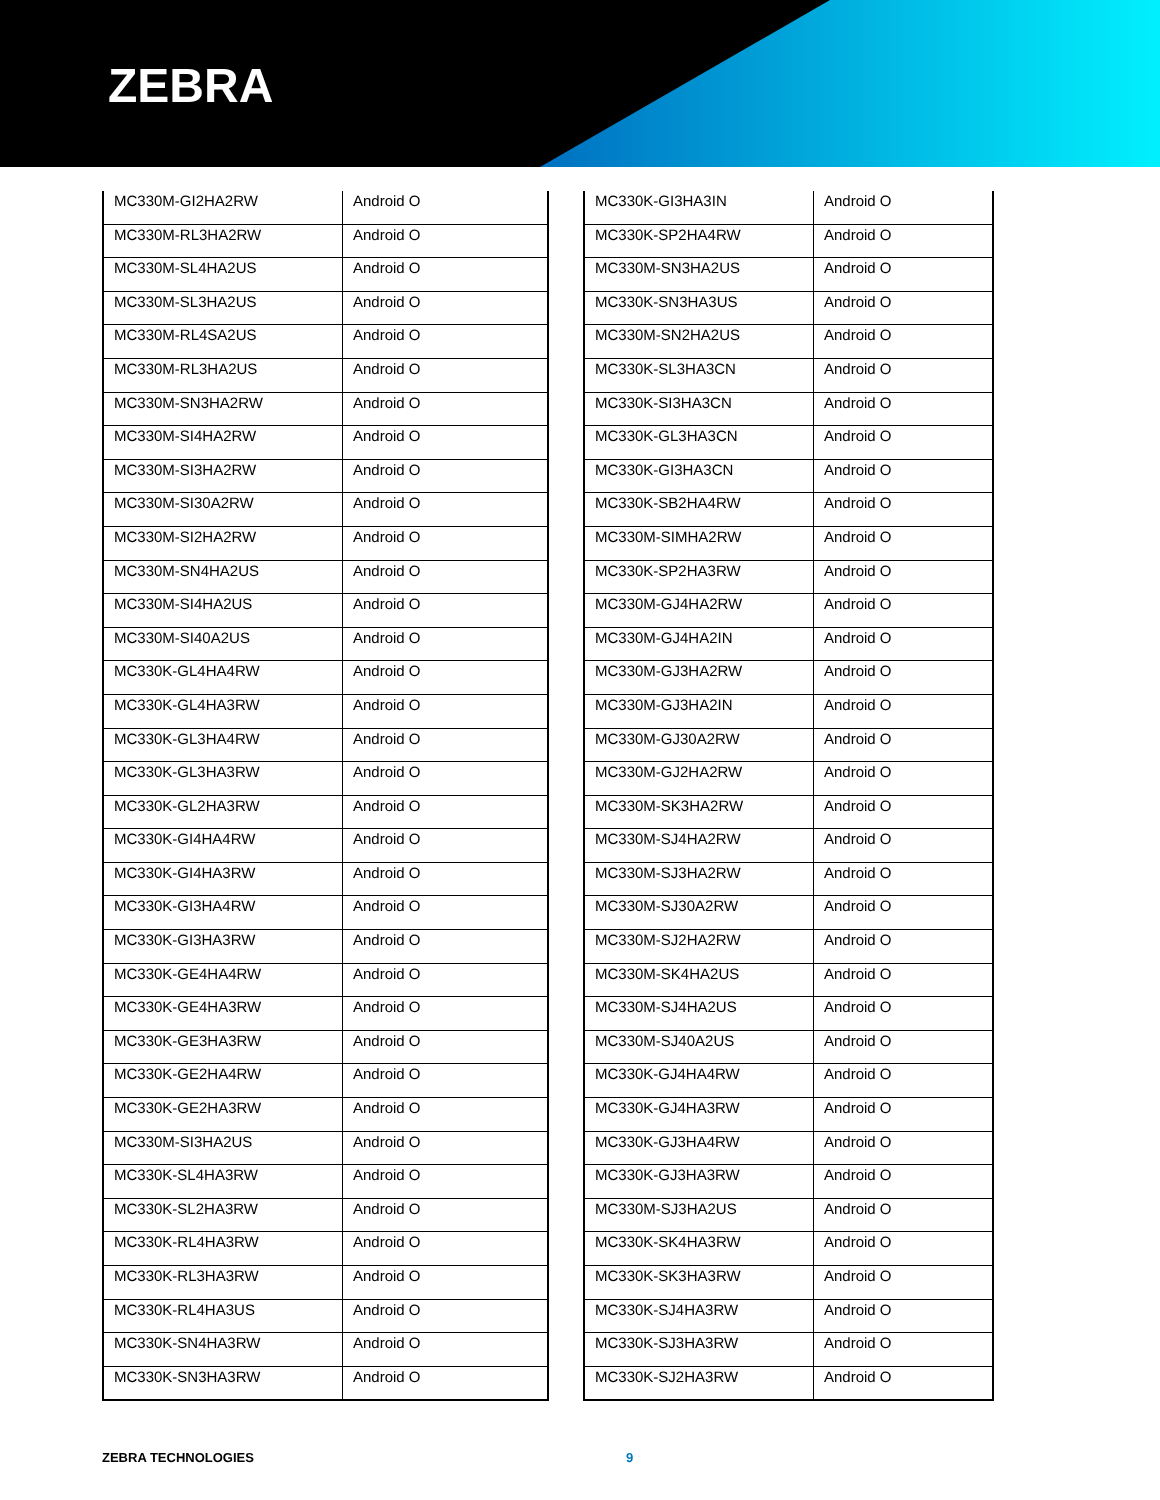ZEBRA
| MC330M-GI2HA2RW | Android O |
| MC330M-RL3HA2RW | Android O |
| MC330M-SL4HA2US | Android O |
| MC330M-SL3HA2US | Android O |
| MC330M-RL4SA2US | Android O |
| MC330M-RL3HA2US | Android O |
| MC330M-SN3HA2RW | Android O |
| MC330M-SI4HA2RW | Android O |
| MC330M-SI3HA2RW | Android O |
| MC330M-SI30A2RW | Android O |
| MC330M-SI2HA2RW | Android O |
| MC330M-SN4HA2US | Android O |
| MC330M-SI4HA2US | Android O |
| MC330M-SI40A2US | Android O |
| MC330K-GL4HA4RW | Android O |
| MC330K-GL4HA3RW | Android O |
| MC330K-GL3HA4RW | Android O |
| MC330K-GL3HA3RW | Android O |
| MC330K-GL2HA3RW | Android O |
| MC330K-GI4HA4RW | Android O |
| MC330K-GI4HA3RW | Android O |
| MC330K-GI3HA4RW | Android O |
| MC330K-GI3HA3RW | Android O |
| MC330K-GE4HA4RW | Android O |
| MC330K-GE4HA3RW | Android O |
| MC330K-GE3HA3RW | Android O |
| MC330K-GE2HA4RW | Android O |
| MC330K-GE2HA3RW | Android O |
| MC330M-SI3HA2US | Android O |
| MC330K-SL4HA3RW | Android O |
| MC330K-SL2HA3RW | Android O |
| MC330K-RL4HA3RW | Android O |
| MC330K-RL3HA3RW | Android O |
| MC330K-RL4HA3US | Android O |
| MC330K-SN4HA3RW | Android O |
| MC330K-SN3HA3RW | Android O |
| MC330K-GI3HA3IN | Android O |
| MC330K-SP2HA4RW | Android O |
| MC330M-SN3HA2US | Android O |
| MC330K-SN3HA3US | Android O |
| MC330M-SN2HA2US | Android O |
| MC330K-SL3HA3CN | Android O |
| MC330K-SI3HA3CN | Android O |
| MC330K-GL3HA3CN | Android O |
| MC330K-GI3HA3CN | Android O |
| MC330K-SB2HA4RW | Android O |
| MC330M-SIMHA2RW | Android O |
| MC330K-SP2HA3RW | Android O |
| MC330M-GJ4HA2RW | Android O |
| MC330M-GJ4HA2IN | Android O |
| MC330M-GJ3HA2RW | Android O |
| MC330M-GJ3HA2IN | Android O |
| MC330M-GJ30A2RW | Android O |
| MC330M-GJ2HA2RW | Android O |
| MC330M-SK3HA2RW | Android O |
| MC330M-SJ4HA2RW | Android O |
| MC330M-SJ3HA2RW | Android O |
| MC330M-SJ30A2RW | Android O |
| MC330M-SJ2HA2RW | Android O |
| MC330M-SK4HA2US | Android O |
| MC330M-SJ4HA2US | Android O |
| MC330M-SJ40A2US | Android O |
| MC330K-GJ4HA4RW | Android O |
| MC330K-GJ4HA3RW | Android O |
| MC330K-GJ3HA4RW | Android O |
| MC330K-GJ3HA3RW | Android O |
| MC330M-SJ3HA2US | Android O |
| MC330K-SK4HA3RW | Android O |
| MC330K-SK3HA3RW | Android O |
| MC330K-SJ4HA3RW | Android O |
| MC330K-SJ3HA3RW | Android O |
| MC330K-SJ2HA3RW | Android O |
ZEBRA TECHNOLOGIES 9